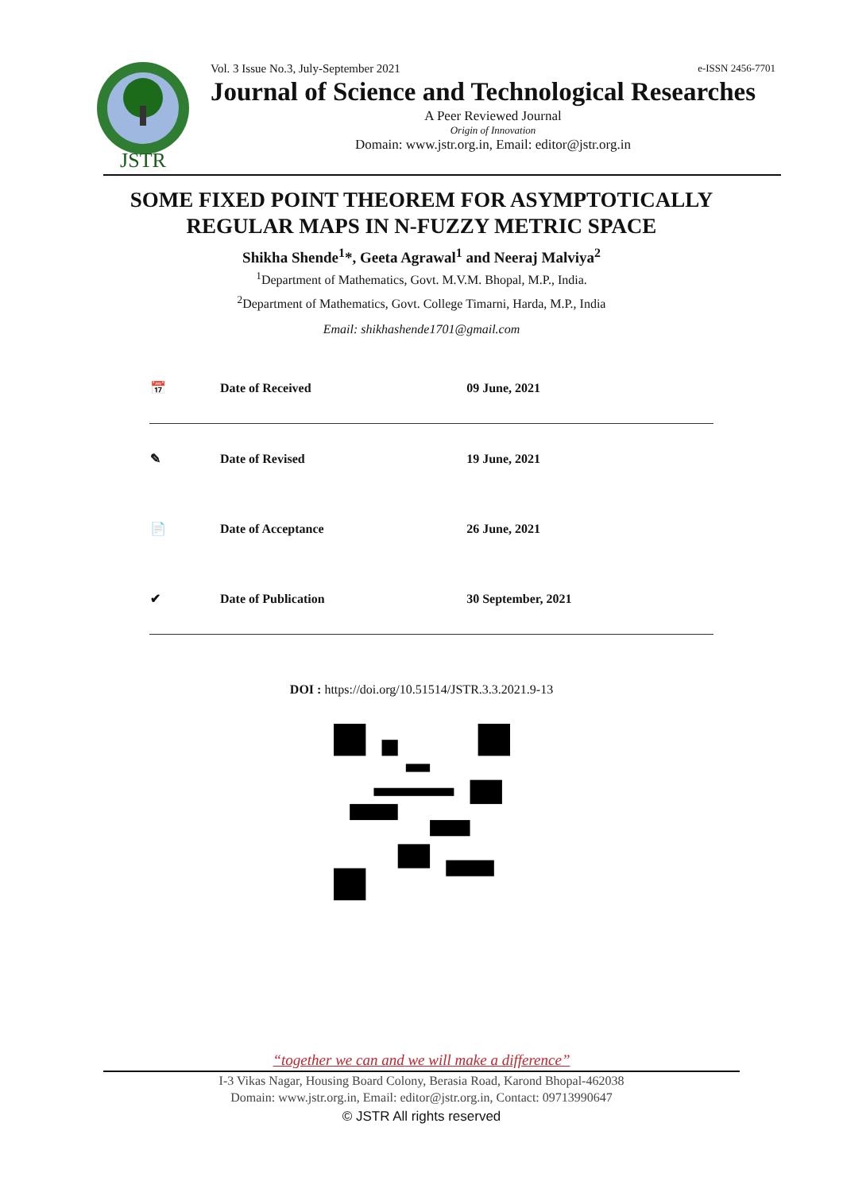JSTR
Vol. 3 Issue No.3, July-September 2021 e-ISSN 2456-7701
Journal of Science and Technological Researches
A Peer Reviewed Journal
Origin of Innovation
Domain: www.jstr.org.in, Email: editor@jstr.org.in
SOME FIXED POINT THEOREM FOR ASYMPTOTICALLY
REGULAR MAPS IN N-FUZZY METRIC SPACE
Shikha Shende<sup>1</sup>*, Geeta Agrawal<sup>1</sup> and Neeraj Malviya<sup>2</sup>
<sup>1</sup> Department of Mathematics, Govt. M.V.M. Bhopal, M.P., India.
<sup>2</sup> Department of Mathematics, Govt. College Timarni, Harda, M.P., India
Email: shikhashende1701@gmail.com
| 📅 | Date of Received | 09 June, 2021 |
| ✎ | Date of Revised | 19 June, 2021 |
| 📄 | Date of Acceptance | 26 June, 2021 |
| ✔ | Date of Publication | 30 September, 2021 |
DOI : https://doi.org/10.51514/JSTR.3.3.2021.9-13
“together we can and we will make a difference”
I-3 Vikas Nagar, Housing Board Colony, Berasia Road, Karond Bhopal-462038
Domain: www.jstr.org.in, Email: editor@jstr.org.in, Contact: 09713990647
© JSTR All rights reserved